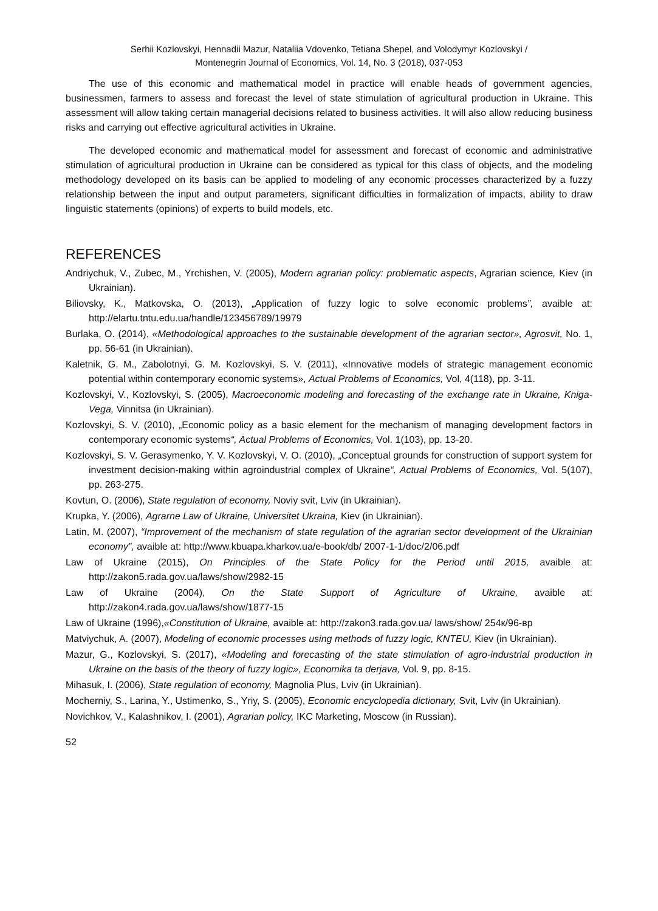Serhii Kozlovskyi, Hennadii Mazur, Nataliia Vdovenko, Tetiana Shepel, and Volodymyr Kozlovskyi /
Montenegrin Journal of Economics, Vol. 14, No. 3 (2018), 037-053
The use of this economic and mathematical model in practice will enable heads of government agencies, businessmen, farmers to assess and forecast the level of state stimulation of agricultural production in Ukraine. This assessment will allow taking certain managerial decisions related to business activities. It will also allow reducing business risks and carrying out effective agricultural activities in Ukraine.
The developed economic and mathematical model for assessment and forecast of economic and administrative stimulation of agricultural production in Ukraine can be considered as typical for this class of objects, and the modeling methodology developed on its basis can be applied to modeling of any economic processes characterized by a fuzzy relationship between the input and output parameters, significant difficulties in formalization of impacts, ability to draw linguistic statements (opinions) of experts to build models, etc.
REFERENCES
Andriychuk, V., Zubec, M., Yrchishen, V. (2005), Modern agrarian policy: problematic aspects, Agrarian science, Kiev (in Ukrainian).
Biliovsky, K., Matkovska, O. (2013), „Application of fuzzy logic to solve economic problems”, avaible at: http://elartu.tntu.edu.ua/handle/123456789/19979
Burlaka, O. (2014), «Methodological approaches to the sustainable development of the agrarian sector», Agrosvit, No. 1, pp. 56-61 (in Ukrainian).
Kaletnik, G. M., Zabolotnyi, G. M. Kozlovskyi, S. V. (2011), «Innovative models of strategic management economic potential within contemporary economic systems», Actual Problems of Economics, Vol, 4(118), pp. 3-11.
Kozlovskyi, V., Kozlovskyi, S. (2005), Macroeconomic modeling and forecasting of the exchange rate in Ukraine, Kniga-Vega, Vinnitsa (in Ukrainian).
Kozlovskyi, S. V. (2010), „Economic policy as a basic element for the mechanism of managing development factors in contemporary economic systems“, Actual Problems of Economics, Vol. 1(103), pp. 13-20.
Kozlovskyi, S. V. Gerasymenko, Y. V. Kozlovskyi, V. O. (2010), „Conceptual grounds for construction of support system for investment decision-making within agroindustrial complex of Ukraine“, Actual Problems of Economics, Vol. 5(107), pp. 263-275.
Kovtun, O. (2006), State regulation of economy, Noviy svit, Lviv (in Ukrainian).
Krupka, Y. (2006), Agrarne Law of Ukraine, Universitet Ukraina, Kiev (in Ukrainian).
Latin, M. (2007), “Improvement of the mechanism of state regulation of the agrarian sector development of the Ukrainian economy”, avaible at: http://www.kbuapa.kharkov.ua/e-book/db/ 2007-1-1/doc/2/06.pdf
Law of Ukraine (2015), On Principles of the State Policy for the Period until 2015, avaible at: http://zakon5.rada.gov.ua/laws/show/2982-15
Law of Ukraine (2004), On the State Support of Agriculture of Ukraine, avaible at: http://zakon4.rada.gov.ua/laws/show/1877-15
Law of Ukraine (1996),«Constitution of Ukraine, avaible at: http://zakon3.rada.gov.ua/ laws/show/ 254к/96-вр
Matviychuk, A. (2007), Modeling of economic processes using methods of fuzzy logic, KNTEU, Kiev (in Ukrainian).
Mazur, G., Kozlovskyi, S. (2017), «Modeling and forecasting of the state stimulation of agro-industrial production in Ukraine on the basis of the theory of fuzzy logic», Economika ta derjava, Vol. 9, pp. 8-15.
Mihasuk, I. (2006), State regulation of economy, Magnolia Plus, Lviv (in Ukrainian).
Mocherniy, S., Larina, Y., Ustimenko, S., Yriy, S. (2005), Economic encyclopedia dictionary, Svit, Lviv (in Ukrainian).
Novichkov, V., Kalashnikov, I. (2001), Agrarian policy, IKC Marketing, Moscow (in Russian).
52